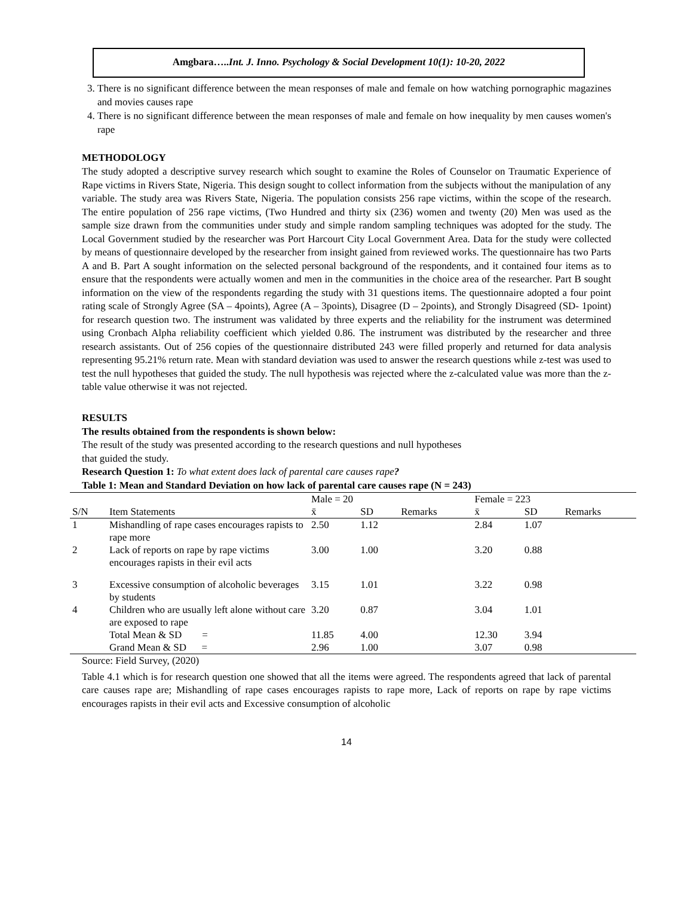Amgbara…..Int. J. Inno. Psychology & Social Development 10(1): 10-20, 2022
3. There is no significant difference between the mean responses of male and female on how watching pornographic magazines and movies causes rape
4. There is no significant difference between the mean responses of male and female on how inequality by men causes women's rape
METHODOLOGY
The study adopted a descriptive survey research which sought to examine the Roles of Counselor on Traumatic Experience of Rape victims in Rivers State, Nigeria. This design sought to collect information from the subjects without the manipulation of any variable. The study area was Rivers State, Nigeria. The population consists 256 rape victims, within the scope of the research. The entire population of 256 rape victims, (Two Hundred and thirty six (236) women and twenty (20) Men was used as the sample size drawn from the communities under study and simple random sampling techniques was adopted for the study. The Local Government studied by the researcher was Port Harcourt City Local Government Area. Data for the study were collected by means of questionnaire developed by the researcher from insight gained from reviewed works. The questionnaire has two Parts A and B. Part A sought information on the selected personal background of the respondents, and it contained four items as to ensure that the respondents were actually women and men in the communities in the choice area of the researcher. Part B sought information on the view of the respondents regarding the study with 31 questions items. The questionnaire adopted a four point rating scale of Strongly Agree (SA – 4points), Agree (A – 3points), Disagree (D – 2points), and Strongly Disagreed (SD- 1point) for research question two. The instrument was validated by three experts and the reliability for the instrument was determined using Cronbach Alpha reliability coefficient which yielded 0.86. The instrument was distributed by the researcher and three research assistants. Out of 256 copies of the questionnaire distributed 243 were filled properly and returned for data analysis representing 95.21% return rate. Mean with standard deviation was used to answer the research questions while z-test was used to test the null hypotheses that guided the study. The null hypothesis was rejected where the z-calculated value was more than the z-table value otherwise it was not rejected.
RESULTS
The results obtained from the respondents is shown below:
The result of the study was presented according to the research questions and null hypotheses
that guided the study.
Research Question 1: To what extent does lack of parental care causes rape?
Table 1: Mean and Standard Deviation on how lack of parental care causes rape (N = 243)
| | | Male = 20 | | | Female = 223 | | |
| S/N | Item Statements | x̄ | SD | Remarks | x̄ | SD | Remarks |
| 1 | Mishandling of rape cases encourages rapists to rape more | 2.50 | 1.12 | | 2.84 | 1.07 | |
| 2 | Lack of reports on rape by rape victims encourages rapists in their evil acts | 3.00 | 1.00 | | 3.20 | 0.88 | |
| 3 | Excessive consumption of alcoholic beverages by students | 3.15 | 1.01 | | 3.22 | 0.98 | |
| 4 | Children who are usually left alone without care are exposed to rape | 3.20 | 0.87 | | 3.04 | 1.01 | |
| | Total Mean & SD = | 11.85 | 4.00 | | 12.30 | 3.94 | |
| | Grand Mean & SD = | 2.96 | 1.00 | | 3.07 | 0.98 | |
Source: Field Survey, (2020)
Table 4.1 which is for research question one showed that all the items were agreed. The respondents agreed that lack of parental care causes rape are; Mishandling of rape cases encourages rapists to rape more, Lack of reports on rape by rape victims encourages rapists in their evil acts and Excessive consumption of alcoholic
14